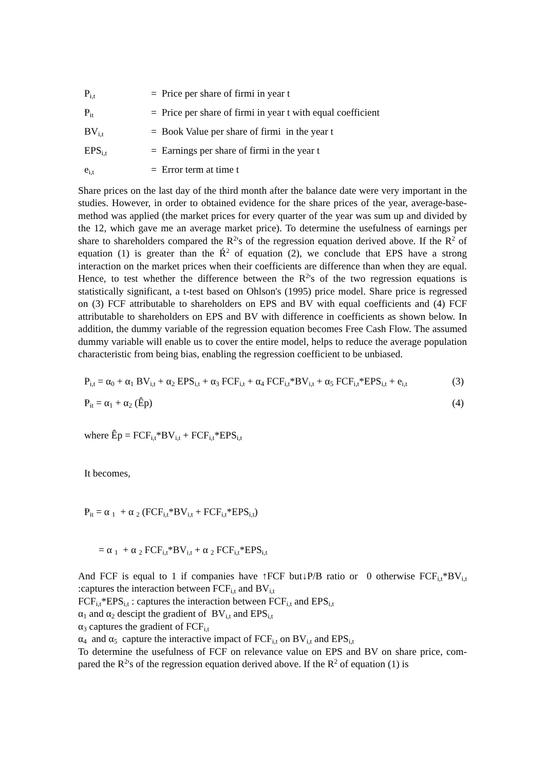P<sub>i,t</sub> = Price per share of firmi in year t
Ᵽ<sub>it</sub> = Price per share of firmi in year t with equal coefficient
BV<sub>i,t</sub> = Book Value per share of firmi in the year t
EPS<sub>i,t</sub> = Earnings per share of firmi in the year t
e<sub>i,t</sub> = Error term at time t
Share prices on the last day of the third month after the balance date were very important in the studies. However, in order to obtained evidence for the share prices of the year, average-base-method was applied (the market prices for every quarter of the year was sum up and divided by the 12, which gave me an average market price). To determine the usefulness of earnings per share to shareholders compared the R<sup>2</sup>'s of the regression equation derived above. If the R<sup>2</sup> of equation (1) is greater than the Ŕ<sup>2</sup> of equation (2), we conclude that EPS have a strong interaction on the market prices when their coefficients are difference than when they are equal. Hence, to test whether the difference between the R<sup>2</sup>'s of the two regression equations is statistically significant, a t-test based on Ohlson's (1995) price model. Share price is regressed on (3) FCF attributable to shareholders on EPS and BV with equal coefficients and (4) FCF attributable to shareholders on EPS and BV with difference in coefficients as shown below. In addition, the dummy variable of the regression equation becomes Free Cash Flow. The assumed dummy variable will enable us to cover the entire model, helps to reduce the average population characteristic from being bias, enabling the regression coefficient to be unbiased.
P<sub>i,t</sub> = α<sub>0</sub> + α<sub>1</sub> BV<sub>i,t</sub> + α<sub>2</sub> EPS<sub>i,t</sub> + α<sub>3</sub> FCF<sub>i,t</sub> + α<sub>4</sub> FCF<sub>i,t</sub>*BV<sub>i,t</sub> + α<sub>5</sub> FCF<sub>i,t</sub>*EPS<sub>i,t</sub> + e<sub>i,t</sub> (3)
Ᵽ<sub>it</sub> = α<sub>1</sub> + α<sub>2</sub> (Êp) (4)
where Êp = FCF<sub>i,t</sub>*BV<sub>i,t</sub> + FCF<sub>i,t</sub>*EPS<sub>i,t</sub>
It becomes,
Ᵽ<sub>it</sub> = α <sub>1</sub> + α <sub>2</sub> (FCF<sub>i,t</sub>*BV<sub>i,t</sub> + FCF<sub>i,t</sub>*EPS<sub>i,t</sub>)
= α <sub>1</sub> + α <sub>2</sub> FCF<sub>i,t</sub>*BV<sub>i,t</sub> + α <sub>2</sub> FCF<sub>i,t</sub>*EPS<sub>i,t</sub>
And FCF is equal to 1 if companies have ↑FCF but↓P/B ratio or 0 otherwise FCF<sub>i,t</sub>*BV<sub>i,t</sub> :captures the interaction between FCF<sub>i,t</sub> and BV<sub>i,t</sub>
FCF<sub>i,t</sub>*EPS<sub>i,t</sub> : captures the interaction between FCF<sub>i,t</sub> and EPS<sub>i,t</sub>
α<sub>1</sub> and α<sub>2</sub> descipt the gradient of BV<sub>i,t</sub> and EPS<sub>i,t</sub>
α<sub>3</sub> captures the gradient of FCF<sub>i,t</sub>
α<sub>4</sub> and α<sub>5</sub> capture the interactive impact of FCF<sub>i,t</sub> on BV<sub>i,t</sub> and EPS<sub>i,t</sub>
To determine the usefulness of FCF on relevance value on EPS and BV on share price, com-pared the R<sup>2</sup>'s of the regression equation derived above. If the R<sup>2</sup> of equation (1) is